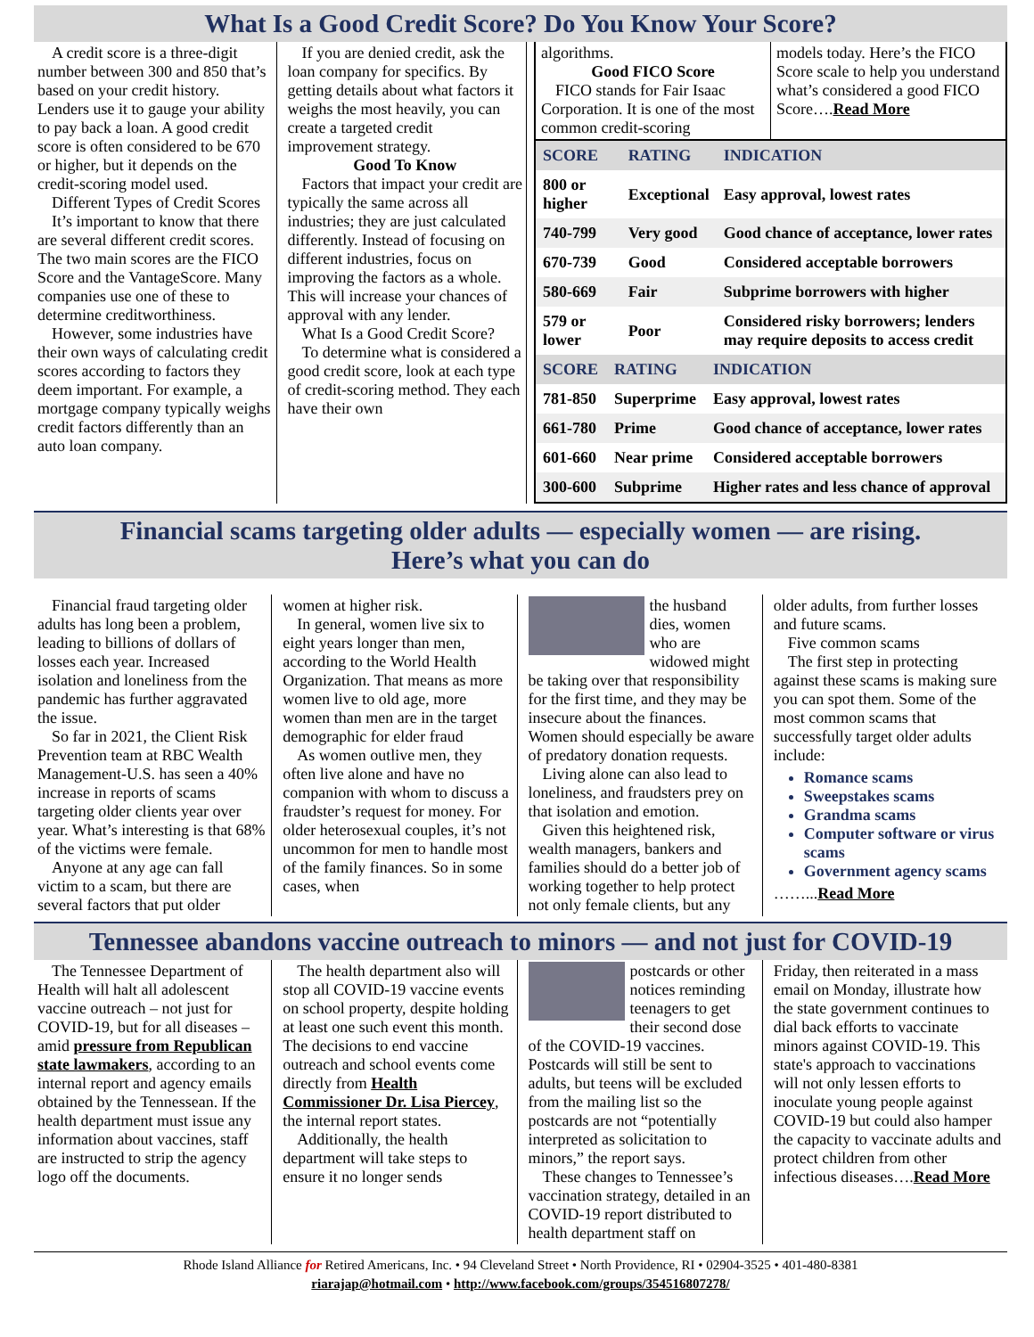What Is a Good Credit Score? Do You Know Your Score?
A credit score is a three-digit number between 300 and 850 that’s based on your credit history. Lenders use it to gauge your ability to pay back a loan. A good credit score is often considered to be 670 or higher, but it depends on the credit-scoring model used.
Different Types of Credit Scores
It’s important to know that there are several different credit scores. The two main scores are the FICO Score and the VantageScore. Many companies use one of these to determine creditworthiness.
However, some industries have their own ways of calculating credit scores according to factors they deem important. For example, a mortgage company typically weighs credit factors differently than an auto loan company.
If you are denied credit, ask the loan company for specifics. By getting details about what factors it weighs the most heavily, you can create a targeted credit improvement strategy.
Good To Know
Factors that impact your credit are typically the same across all industries; they are just calculated differently. Instead of focusing on different industries, focus on improving the factors as a whole. This will increase your chances of approval with any lender.
What Is a Good Credit Score?
To determine what is considered a good credit score, look at each type of credit-scoring method. They each have their own
algorithms.
Good FICO Score
FICO stands for Fair Isaac Corporation. It is one of the most common credit-scoring
models today. Here’s the FICO Score scale to help you understand what’s considered a good FICO Score….Read More
| SCORE | RATING | INDICATION |
| --- | --- | --- |
| 800 or higher | Exceptional | Easy approval, lowest rates |
| 740-799 | Very good | Good chance of acceptance, lower rates |
| 670-739 | Good | Considered acceptable borrowers |
| 580-669 | Fair | Subprime borrowers with higher |
| 579 or lower | Poor | Considered risky borrowers; lenders may require deposits to access credit |
| SCORE | RATING | INDICATION |
| --- | --- | --- |
| 781-850 | Superprime | Easy approval, lowest rates |
| 661-780 | Prime | Good chance of acceptance, lower rates |
| 601-660 | Near prime | Considered acceptable borrowers |
| 300-600 | Subprime | Higher rates and less chance of approval |
Financial scams targeting older adults — especially women — are rising.
Here’s what you can do
Financial fraud targeting older adults has long been a problem, leading to billions of dollars of losses each year. Increased isolation and loneliness from the pandemic has further aggravated the issue.
So far in 2021, the Client Risk Prevention team at RBC Wealth Management-U.S. has seen a 40% increase in reports of scams targeting older clients year over year. What’s interesting is that 68% of the victims were female.
Anyone at any age can fall victim to a scam, but there are several factors that put older
women at higher risk.
In general, women live six to eight years longer than men, according to the World Health Organization. That means as more women live to old age, more women than men are in the target demographic for elder fraud
As women outlive men, they often live alone and have no companion with whom to discuss a fraudster’s request for money. For older heterosexual couples, it’s not uncommon for men to handle most of the family finances. So in some cases, when
the husband dies, women who are widowed might be taking over that responsibility for the first time, and they may be insecure about the finances. Women should especially be aware of predatory donation requests.
Living alone can also lead to loneliness, and fraudsters prey on that isolation and emotion.
Given this heightened risk, wealth managers, bankers and families should do a better job of working together to help protect not only female clients, but any
older adults, from further losses and future scams.
Five common scams
The first step in protecting against these scams is making sure you can spot them. Some of the most common scams that successfully target older adults include:
Romance scams
Sweepstakes scams
Grandma scams
Computer software or virus scams
Government agency scams
……...Read More
Tennessee abandons vaccine outreach to minors — and not just for COVID-19
The Tennessee Department of Health will halt all adolescent vaccine outreach – not just for COVID-19, but for all diseases – amid pressure from Republican state lawmakers, according to an internal report and agency emails obtained by the Tennessean. If the health department must issue any information about vaccines, staff are instructed to strip the agency logo off the documents.
The health department also will stop all COVID-19 vaccine events on school property, despite holding at least one such event this month. The decisions to end vaccine outreach and school events come directly from Health Commissioner Dr. Lisa Piercey, the internal report states.
Additionally, the health department will take steps to ensure it no longer sends
postcards or other notices reminding teenagers to get their second dose of the COVID-19 vaccines. Postcards will still be sent to adults, but teens will be excluded from the mailing list so the postcards are not “potentially interpreted as solicitation to minors,” the report says.
These changes to Tennessee’s vaccination strategy, detailed in an COVID-19 report distributed to health department staff on
Friday, then reiterated in a mass email on Monday, illustrate how the state government continues to dial back efforts to vaccinate minors against COVID-19. This state's approach to vaccinations will not only lessen efforts to inoculate young people against COVID-19 but could also hamper the capacity to vaccinate adults and protect children from other infectious diseases….Read More
Rhode Island Alliance for Retired Americans, Inc. • 94 Cleveland Street • North Providence, RI • 02904-3525 • 401-480-8381
riarajap@hotmail.com • http://www.facebook.com/groups/354516807278/